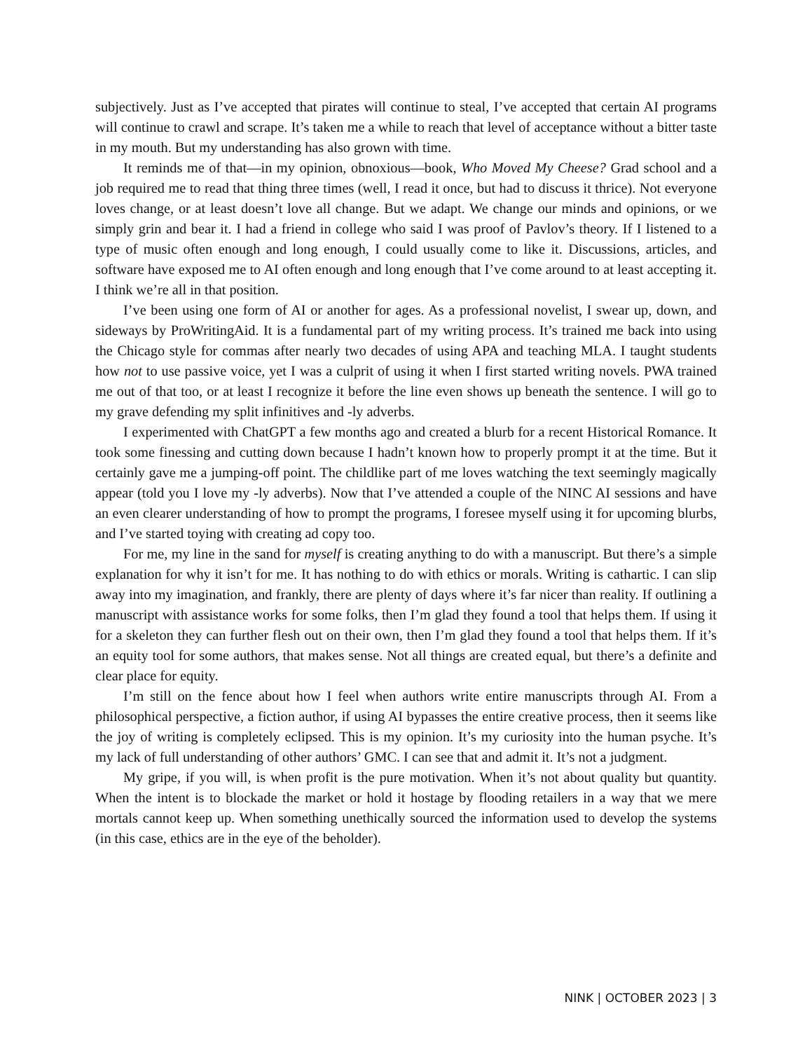subjectively. Just as I’ve accepted that pirates will continue to steal, I’ve accepted that certain AI programs will continue to crawl and scrape. It’s taken me a while to reach that level of acceptance without a bitter taste in my mouth. But my understanding has also grown with time.
It reminds me of that—in my opinion, obnoxious—book, Who Moved My Cheese? Grad school and a job required me to read that thing three times (well, I read it once, but had to discuss it thrice). Not everyone loves change, or at least doesn’t love all change. But we adapt. We change our minds and opinions, or we simply grin and bear it. I had a friend in college who said I was proof of Pavlov’s theory. If I listened to a type of music often enough and long enough, I could usually come to like it. Discussions, articles, and software have exposed me to AI often enough and long enough that I’ve come around to at least accepting it. I think we’re all in that position.
I’ve been using one form of AI or another for ages. As a professional novelist, I swear up, down, and sideways by ProWritingAid. It is a fundamental part of my writing process. It’s trained me back into using the Chicago style for commas after nearly two decades of using APA and teaching MLA. I taught students how not to use passive voice, yet I was a culprit of using it when I first started writing novels. PWA trained me out of that too, or at least I recognize it before the line even shows up beneath the sentence. I will go to my grave defending my split infinitives and -ly adverbs.
I experimented with ChatGPT a few months ago and created a blurb for a recent Historical Romance. It took some finessing and cutting down because I hadn’t known how to properly prompt it at the time. But it certainly gave me a jumping-off point. The childlike part of me loves watching the text seemingly magically appear (told you I love my -ly adverbs). Now that I’ve attended a couple of the NINC AI sessions and have an even clearer understanding of how to prompt the programs, I foresee myself using it for upcoming blurbs, and I’ve started toying with creating ad copy too.
For me, my line in the sand for myself is creating anything to do with a manuscript. But there’s a simple explanation for why it isn’t for me. It has nothing to do with ethics or morals. Writing is cathartic. I can slip away into my imagination, and frankly, there are plenty of days where it’s far nicer than reality. If outlining a manuscript with assistance works for some folks, then I’m glad they found a tool that helps them. If using it for a skeleton they can further flesh out on their own, then I’m glad they found a tool that helps them. If it’s an equity tool for some authors, that makes sense. Not all things are created equal, but there’s a definite and clear place for equity.
I’m still on the fence about how I feel when authors write entire manuscripts through AI. From a philosophical perspective, a fiction author, if using AI bypasses the entire creative process, then it seems like the joy of writing is completely eclipsed. This is my opinion. It’s my curiosity into the human psyche. It’s my lack of full understanding of other authors’ GMC. I can see that and admit it. It’s not a judgment.
My gripe, if you will, is when profit is the pure motivation. When it’s not about quality but quantity. When the intent is to blockade the market or hold it hostage by flooding retailers in a way that we mere mortals cannot keep up. When something unethically sourced the information used to develop the systems (in this case, ethics are in the eye of the beholder).
NINK | OCTOBER 2023 | 3